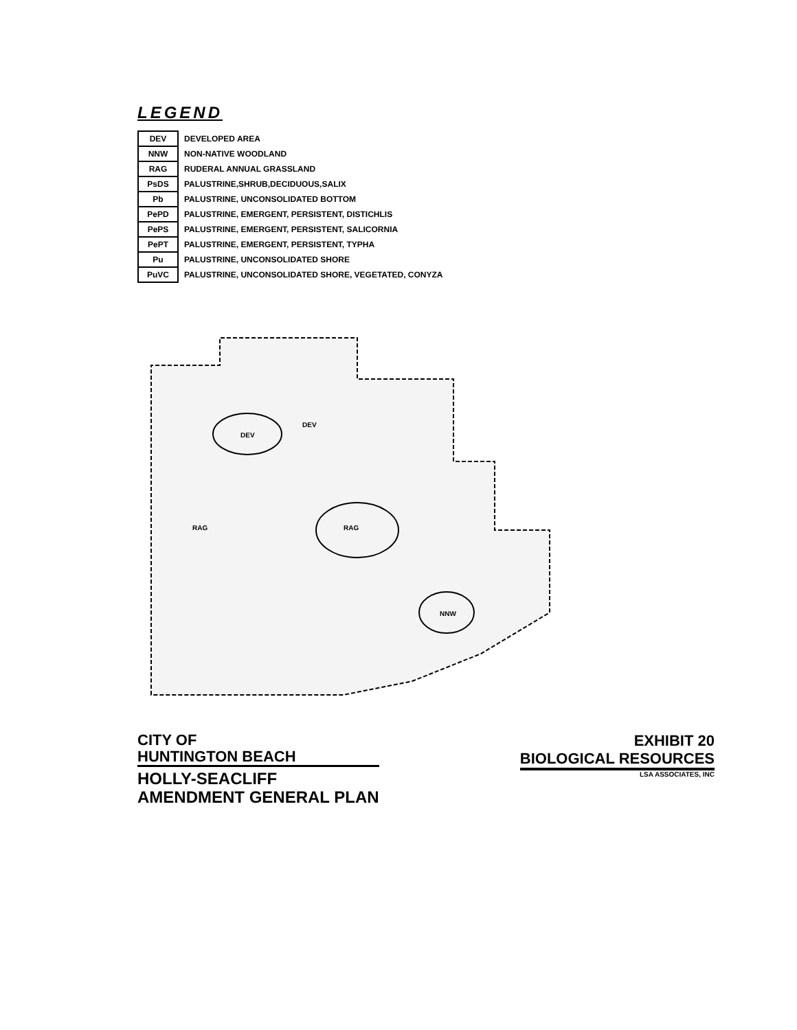LEGEND
| DEV | DEVELOPED AREA |
| NNW | NON-NATIVE WOODLAND |
| RAG | RUDERAL ANNUAL GRASSLAND |
| PsDS | PALUSTRINE,SHRUB,DECIDUOUS,SALIX |
| Pb | PALUSTRINE, UNCONSOLIDATED BOTTOM |
| PePD | PALUSTRINE, EMERGENT, PERSISTENT, DISTICHLIS |
| PePS | PALUSTRINE, EMERGENT, PERSISTENT, SALICORNIA |
| PePT | PALUSTRINE, EMERGENT, PERSISTENT, TYPHA |
| Pu | PALUSTRINE, UNCONSOLIDATED SHORE |
| PuVC | PALUSTRINE, UNCONSOLIDATED SHORE, VEGETATED, CONYZA |
DEV
RAG
NNW
RAG
DEV
CITY OF
HUNTINGTON BEACH
HOLLY-SEACLIFF
AMENDMENT GENERAL PLAN
EXHIBIT 20
BIOLOGICAL RESOURCES
LSA ASSOCIATES, INC